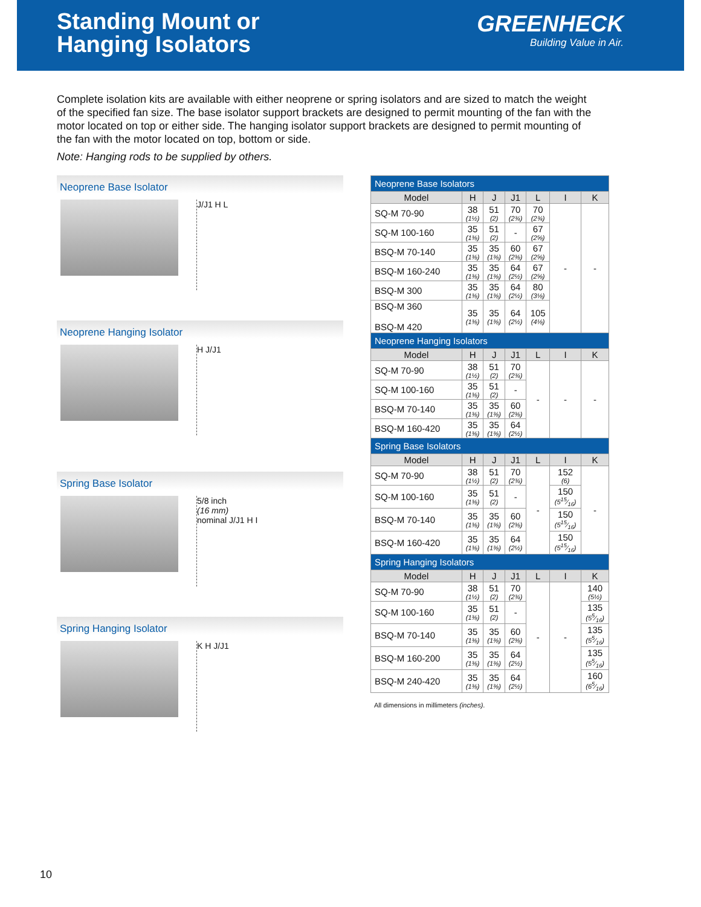Standing Mount or
Hanging Isolators
GREENHECK
Building Value in Air.
Complete isolation kits are available with either neoprene or spring isolators and are sized to match the weight of the specified fan size. The base isolator support brackets are designed to permit mounting of the fan with the motor located on top or either side. The hanging isolator support brackets are designed to permit mounting of the fan with the motor located on top, bottom or side.
Note: Hanging rods to be supplied by others.
Neoprene Base Isolator
J/J1 H L
Neoprene Hanging Isolator
H J/J1
Spring Base Isolator
5/8 inch
(16 mm)
nominal J/J1 H I
Spring Hanging Isolator
K H J/J1
| Neoprene Base Isolators | | | | | | |
| --- | --- | --- | --- | --- | --- | --- |
| Model | H | J | J1 | L | I | K |
| SQ-M 70-90 | 38 (1½) | 51 (2) | 70 (2¾) | 70 (2¾) | - | - |
| SQ-M 100-160 | 35 (1⅜) | 51 (2) | - | 67 (2⅝) | | |
| BSQ-M 70-140 | 35 (1⅜) | 35 (1⅜) | 60 (2⅜) | 67 (2⅝) | | |
| BSQ-M 160-240 | 35 (1⅜) | 35 (1⅜) | 64 (2½) | 67 (2⅝) | | |
| BSQ-M 300 | 35 (1⅜) | 35 (1⅜) | 64 (2½) | 80 (3⅛) | | |
| BSQ-M 360 BSQ-M 420 | 35 (1⅜) | 35 (1⅜) | 64 (2½) | 105 (4⅛) | | |
| Neoprene Hanging Isolators | | | | | | |
| Model | H | J | J1 | L | I | K |
| SQ-M 70-90 | 38 (1½) | 51 (2) | 70 (2¾) | - | - | - |
| SQ-M 100-160 | 35 (1⅜) | 51 (2) | - | | | |
| BSQ-M 70-140 | 35 (1⅜) | 35 (1⅜) | 60 (2⅜) | | | |
| BSQ-M 160-420 | 35 (1⅜) | 35 (1⅜) | 64 (2½) | | | |
| Spring Base Isolators | | | | | | |
| Model | H | J | J1 | L | I | K |
| SQ-M 70-90 | 38 (1½) | 51 (2) | 70 (2¾) | - | 152 (6) | - |
| SQ-M 100-160 | 35 (1⅜) | 51 (2) | - | | 150 (515⁄16) | |
| BSQ-M 70-140 | 35 (1⅜) | 35 (1⅜) | 60 (2⅜) | | 150 (515⁄16) | |
| BSQ-M 160-420 | 35 (1⅜) | 35 (1⅜) | 64 (2½) | | 150 (515⁄16) | |
| Spring Hanging Isolators | | | | | | |
| Model | H | J | J1 | L | I | K |
| SQ-M 70-90 | 38 (1½) | 51 (2) | 70 (2¾) | - | - | 140 (5½) |
| SQ-M 100-160 | 35 (1⅜) | 51 (2) | - | | | 135 (55⁄16) |
| BSQ-M 70-140 | 35 (1⅜) | 35 (1⅜) | 60 (2⅜) | | | 135 (55⁄16) |
| BSQ-M 160-200 | 35 (1⅜) | 35 (1⅜) | 64 (2½) | | | 135 (55⁄16) |
| BSQ-M 240-420 | 35 (1⅜) | 35 (1⅜) | 64 (2½) | | | 160 (65⁄16) |
All dimensions in millimeters (inches).
10